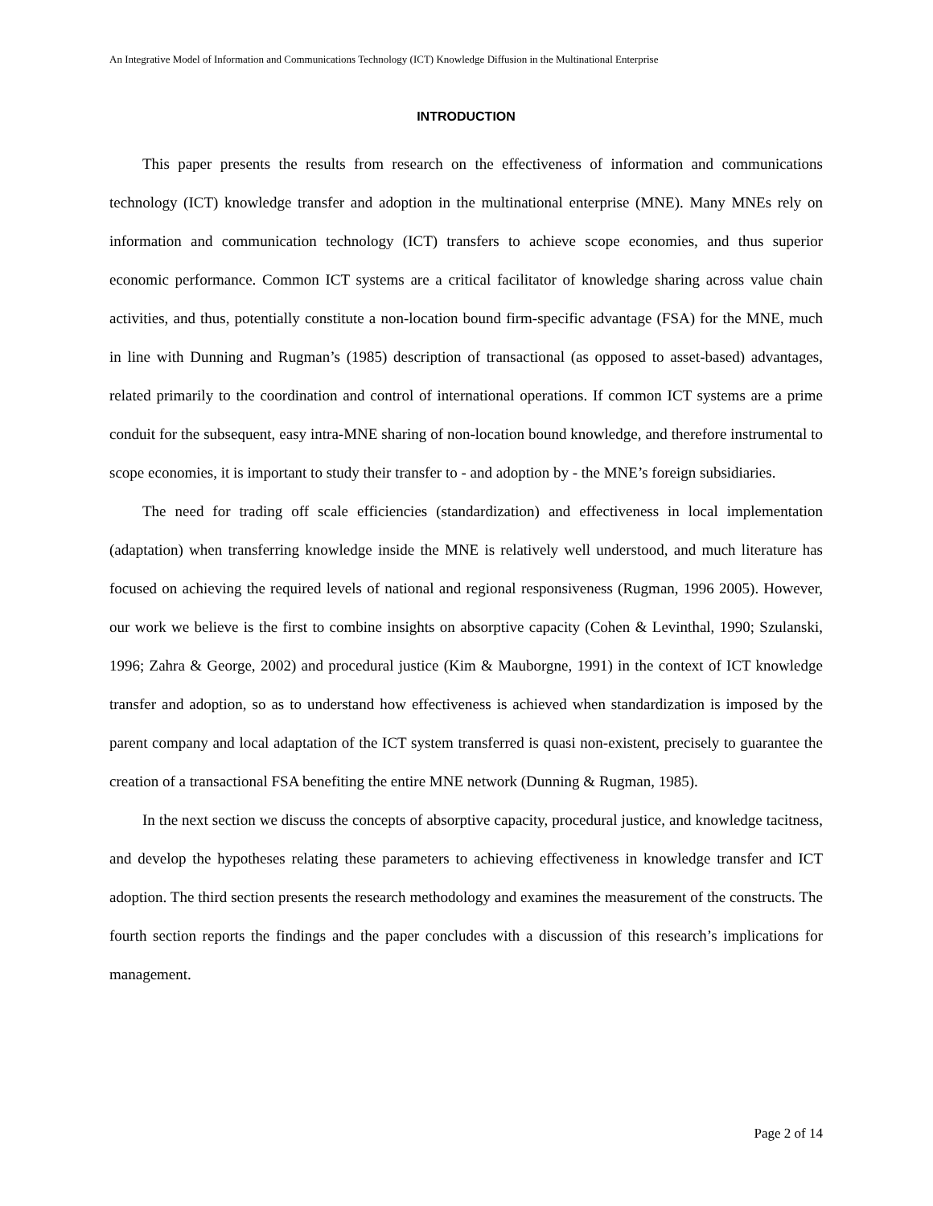An Integrative Model of Information and Communications Technology (ICT) Knowledge Diffusion in the Multinational Enterprise
INTRODUCTION
This paper presents the results from research on the effectiveness of information and communications technology (ICT) knowledge transfer and adoption in the multinational enterprise (MNE). Many MNEs rely on information and communication technology (ICT) transfers to achieve scope economies, and thus superior economic performance. Common ICT systems are a critical facilitator of knowledge sharing across value chain activities, and thus, potentially constitute a non-location bound firm-specific advantage (FSA) for the MNE, much in line with Dunning and Rugman’s (1985) description of transactional (as opposed to asset-based) advantages, related primarily to the coordination and control of international operations. If common ICT systems are a prime conduit for the subsequent, easy intra-MNE sharing of non-location bound knowledge, and therefore instrumental to scope economies, it is important to study their transfer to - and adoption by - the MNE’s foreign subsidiaries.
The need for trading off scale efficiencies (standardization) and effectiveness in local implementation (adaptation) when transferring knowledge inside the MNE is relatively well understood, and much literature has focused on achieving the required levels of national and regional responsiveness (Rugman, 1996 2005). However, our work we believe is the first to combine insights on absorptive capacity (Cohen & Levinthal, 1990; Szulanski, 1996; Zahra & George, 2002) and procedural justice (Kim & Mauborgne, 1991) in the context of ICT knowledge transfer and adoption, so as to understand how effectiveness is achieved when standardization is imposed by the parent company and local adaptation of the ICT system transferred is quasi non-existent, precisely to guarantee the creation of a transactional FSA benefiting the entire MNE network (Dunning & Rugman, 1985).
In the next section we discuss the concepts of absorptive capacity, procedural justice, and knowledge tacitness, and develop the hypotheses relating these parameters to achieving effectiveness in knowledge transfer and ICT adoption. The third section presents the research methodology and examines the measurement of the constructs. The fourth section reports the findings and the paper concludes with a discussion of this research’s implications for management.
Page 2 of 14